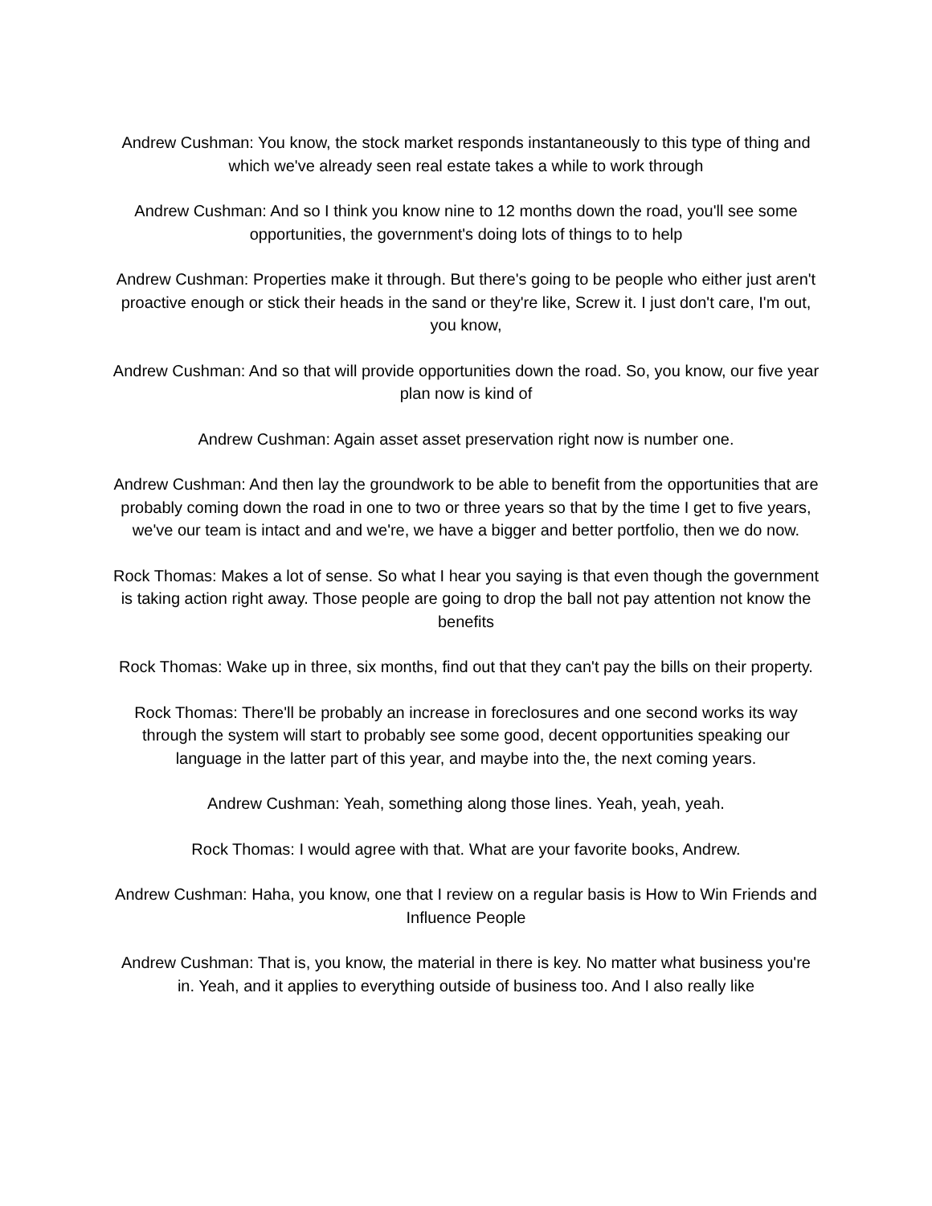Andrew Cushman: You know, the stock market responds instantaneously to this type of thing and which we've already seen real estate takes a while to work through
Andrew Cushman: And so I think you know nine to 12 months down the road, you'll see some opportunities, the government's doing lots of things to to help
Andrew Cushman: Properties make it through. But there's going to be people who either just aren't proactive enough or stick their heads in the sand or they're like, Screw it. I just don't care, I'm out, you know,
Andrew Cushman: And so that will provide opportunities down the road. So, you know, our five year plan now is kind of
Andrew Cushman: Again asset asset preservation right now is number one.
Andrew Cushman: And then lay the groundwork to be able to benefit from the opportunities that are probably coming down the road in one to two or three years so that by the time I get to five years, we've our team is intact and and we're, we have a bigger and better portfolio, then we do now.
Rock Thomas: Makes a lot of sense. So what I hear you saying is that even though the government is taking action right away. Those people are going to drop the ball not pay attention not know the benefits
Rock Thomas: Wake up in three, six months, find out that they can't pay the bills on their property.
Rock Thomas: There'll be probably an increase in foreclosures and one second works its way through the system will start to probably see some good, decent opportunities speaking our language in the latter part of this year, and maybe into the, the next coming years.
Andrew Cushman: Yeah, something along those lines. Yeah, yeah, yeah.
Rock Thomas: I would agree with that. What are your favorite books, Andrew.
Andrew Cushman: Haha, you know, one that I review on a regular basis is How to Win Friends and Influence People
Andrew Cushman: That is, you know, the material in there is key. No matter what business you're in. Yeah, and it applies to everything outside of business too. And I also really like